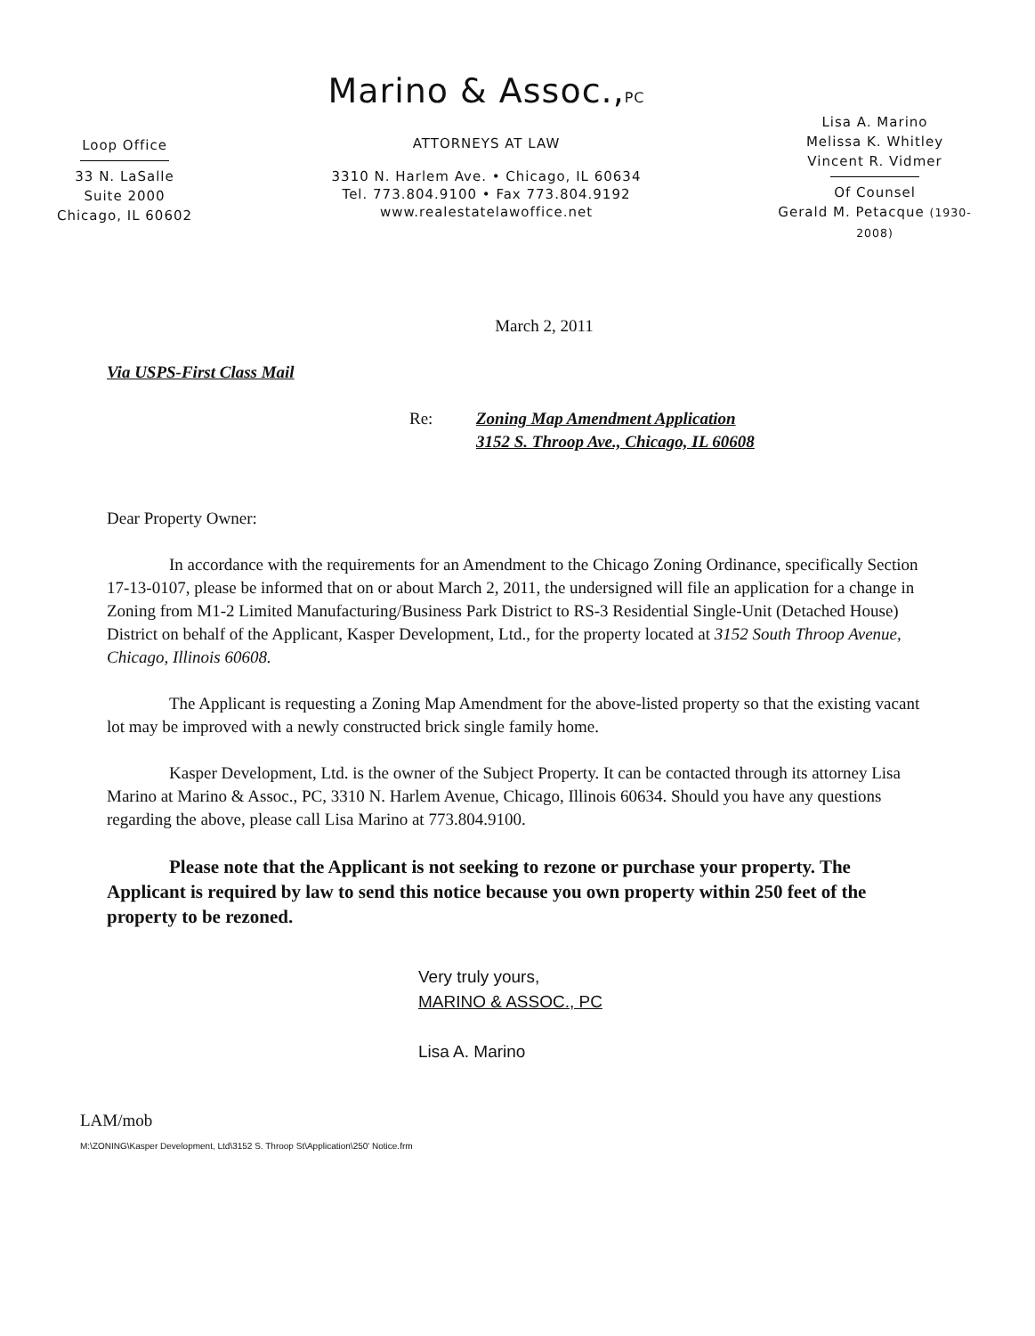Loop Office
33 N. LaSalle
Suite 2000
Chicago, IL 60602
Marino & Assoc.,PC
ATTORNEYS AT LAW
3310 N. Harlem Ave. • Chicago, IL 60634
Tel. 773.804.9100 • Fax 773.804.9192
www.realestatelawoffice.net
Lisa A. Marino
Melissa K. Whitley
Vincent R. Vidmer
Of Counsel
Gerald M. Petacque (1930-2008)
March 2, 2011
Via USPS-First Class Mail
Re: Zoning Map Amendment Application
3152 S. Throop Ave., Chicago, IL 60608
Dear Property Owner:
In accordance with the requirements for an Amendment to the Chicago Zoning Ordinance, specifically Section 17-13-0107, please be informed that on or about March 2, 2011, the undersigned will file an application for a change in Zoning from M1-2 Limited Manufacturing/Business Park District to RS-3 Residential Single-Unit (Detached House) District on behalf of the Applicant, Kasper Development, Ltd., for the property located at 3152 South Throop Avenue, Chicago, Illinois 60608.
The Applicant is requesting a Zoning Map Amendment for the above-listed property so that the existing vacant lot may be improved with a newly constructed brick single family home.
Kasper Development, Ltd. is the owner of the Subject Property. It can be contacted through its attorney Lisa Marino at Marino & Assoc., PC, 3310 N. Harlem Avenue, Chicago, Illinois 60634. Should you have any questions regarding the above, please call Lisa Marino at 773.804.9100.
Please note that the Applicant is not seeking to rezone or purchase your property. The Applicant is required by law to send this notice because you own property within 250 feet of the property to be rezoned.
Very truly yours,
MARINO & ASSOC., PC
Lisa A. Marino
LAM/mob
M:\ZONING\Kasper Development, Ltd\3152 S. Throop St\Application\250' Notice.frm